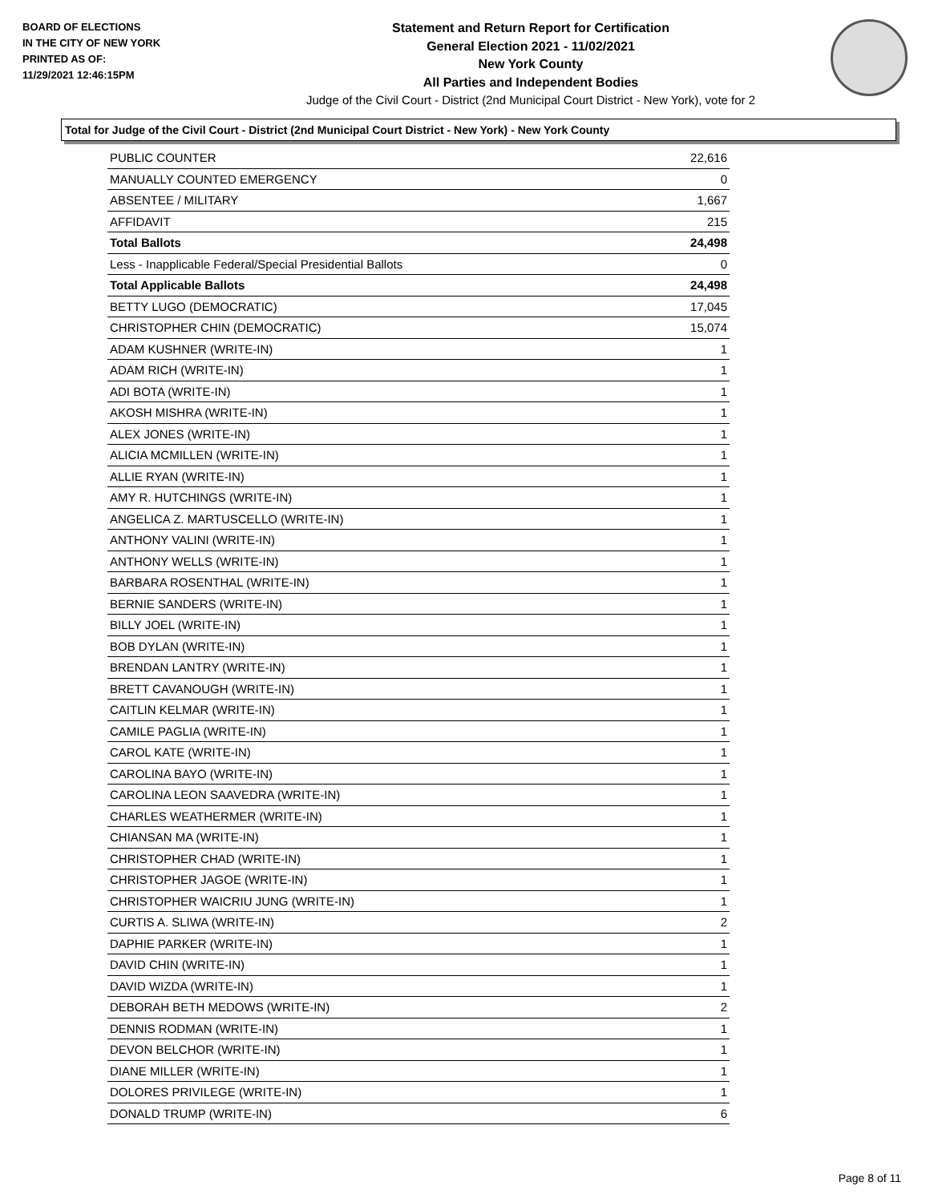BOARD OF ELECTIONS
IN THE CITY OF NEW YORK
PRINTED AS OF:
11/29/2021 12:46:15PM
Statement and Return Report for Certification
General Election 2021 - 11/02/2021
New York County
All Parties and Independent Bodies
Judge of the Civil Court - District (2nd Municipal Court District - New York), vote for 2
Total for Judge of the Civil Court - District (2nd Municipal Court District - New York) - New York County
| PUBLIC COUNTER | 22,616 |
| MANUALLY COUNTED EMERGENCY | 0 |
| ABSENTEE / MILITARY | 1,667 |
| AFFIDAVIT | 215 |
| Total Ballots | 24,498 |
| Less - Inapplicable Federal/Special Presidential Ballots | 0 |
| Total Applicable Ballots | 24,498 |
| BETTY LUGO (DEMOCRATIC) | 17,045 |
| CHRISTOPHER CHIN (DEMOCRATIC) | 15,074 |
| ADAM KUSHNER (WRITE-IN) | 1 |
| ADAM RICH (WRITE-IN) | 1 |
| ADI BOTA (WRITE-IN) | 1 |
| AKOSH MISHRA (WRITE-IN) | 1 |
| ALEX JONES (WRITE-IN) | 1 |
| ALICIA MCMILLEN (WRITE-IN) | 1 |
| ALLIE RYAN (WRITE-IN) | 1 |
| AMY R. HUTCHINGS (WRITE-IN) | 1 |
| ANGELICA Z. MARTUSCELLO (WRITE-IN) | 1 |
| ANTHONY VALINI (WRITE-IN) | 1 |
| ANTHONY WELLS (WRITE-IN) | 1 |
| BARBARA ROSENTHAL (WRITE-IN) | 1 |
| BERNIE SANDERS (WRITE-IN) | 1 |
| BILLY JOEL (WRITE-IN) | 1 |
| BOB DYLAN (WRITE-IN) | 1 |
| BRENDAN LANTRY (WRITE-IN) | 1 |
| BRETT CAVANOUGH (WRITE-IN) | 1 |
| CAITLIN KELMAR (WRITE-IN) | 1 |
| CAMILE PAGLIA (WRITE-IN) | 1 |
| CAROL KATE (WRITE-IN) | 1 |
| CAROLINA BAYO (WRITE-IN) | 1 |
| CAROLINA LEON SAAVEDRA (WRITE-IN) | 1 |
| CHARLES WEATHERMER (WRITE-IN) | 1 |
| CHIANSAN MA (WRITE-IN) | 1 |
| CHRISTOPHER CHAD (WRITE-IN) | 1 |
| CHRISTOPHER JAGOE (WRITE-IN) | 1 |
| CHRISTOPHER WAICRIU JUNG (WRITE-IN) | 1 |
| CURTIS A. SLIWA (WRITE-IN) | 2 |
| DAPHIE PARKER (WRITE-IN) | 1 |
| DAVID CHIN (WRITE-IN) | 1 |
| DAVID WIZDA (WRITE-IN) | 1 |
| DEBORAH BETH MEDOWS (WRITE-IN) | 2 |
| DENNIS RODMAN (WRITE-IN) | 1 |
| DEVON BELCHOR (WRITE-IN) | 1 |
| DIANE MILLER (WRITE-IN) | 1 |
| DOLORES PRIVILEGE (WRITE-IN) | 1 |
| DONALD TRUMP (WRITE-IN) | 6 |
Page 8 of 11